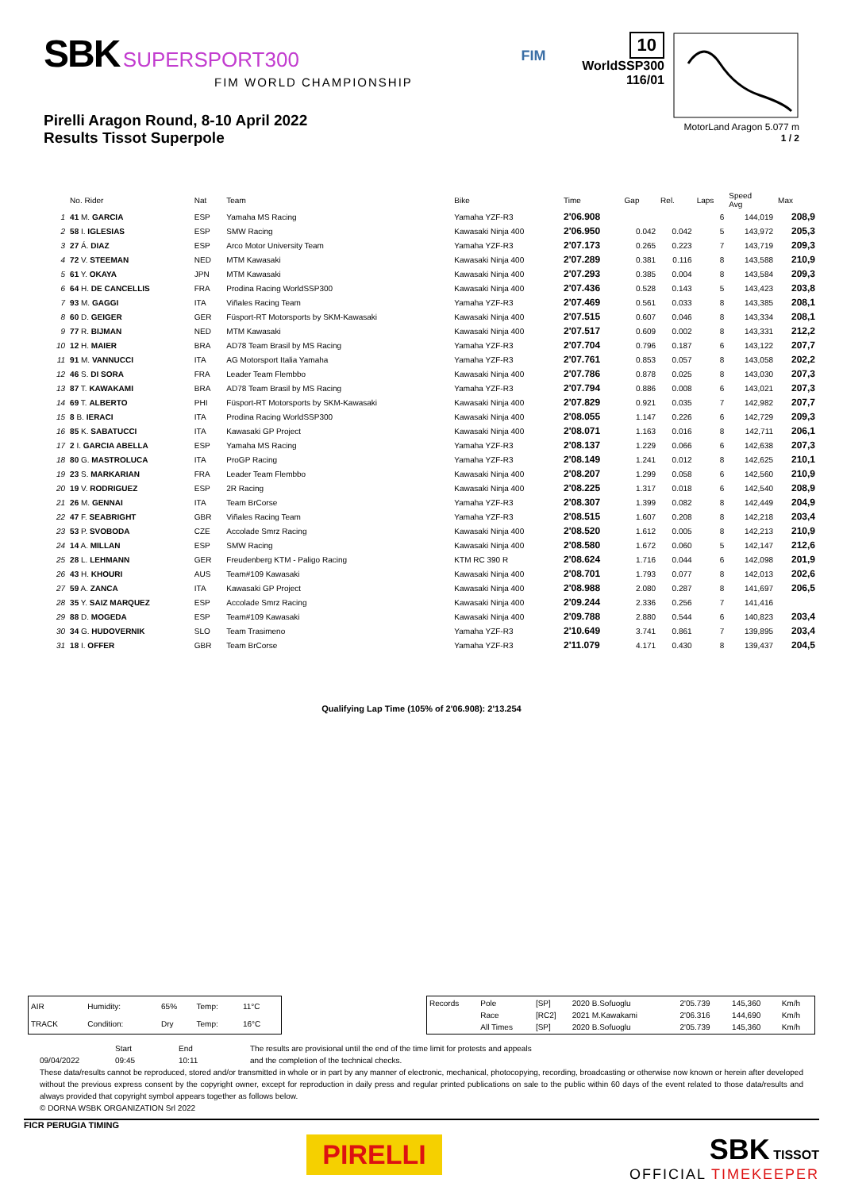SBK SUPERSPORT300
FIM WORLD CHAMPIONSHIP
Pirelli Aragon Round, 8-10 April 2022
Results Tissot Superpole
FIM
10
WorldSSP300
116/01
MotorLand Aragon 5.077 m
1 / 2
| | No. Rider | Nat | Team | Bike | Time | Gap | Rel. | Laps | Speed Avg | Max |
| --- | --- | --- | --- | --- | --- | --- | --- | --- | --- | --- |
| 1 | 41 M. GARCIA | ESP | Yamaha MS Racing | Yamaha YZF-R3 | 2'06.908 | | | 6 | 144,019 | 208,9 |
| 2 | 58 I. IGLESIAS | ESP | SMW Racing | Kawasaki Ninja 400 | 2'06.950 | 0.042 | 0.042 | 5 | 143,972 | 205,3 |
| 3 | 27 Á. DIAZ | ESP | Arco Motor University Team | Yamaha YZF-R3 | 2'07.173 | 0.265 | 0.223 | 7 | 143,719 | 209,3 |
| 4 | 72 V. STEEMAN | NED | MTM Kawasaki | Kawasaki Ninja 400 | 2'07.289 | 0.381 | 0.116 | 8 | 143,588 | 210,9 |
| 5 | 61 Y. OKAYA | JPN | MTM Kawasaki | Kawasaki Ninja 400 | 2'07.293 | 0.385 | 0.004 | 8 | 143,584 | 209,3 |
| 6 | 64 H. DE CANCELLIS | FRA | Prodina Racing WorldSSP300 | Kawasaki Ninja 400 | 2'07.436 | 0.528 | 0.143 | 5 | 143,423 | 203,8 |
| 7 | 93 M. GAGGI | ITA | Viñales Racing Team | Yamaha YZF-R3 | 2'07.469 | 0.561 | 0.033 | 8 | 143,385 | 208,1 |
| 8 | 60 D. GEIGER | GER | Füsport-RT Motorsports by SKM-Kawasaki | Kawasaki Ninja 400 | 2'07.515 | 0.607 | 0.046 | 8 | 143,334 | 208,1 |
| 9 | 77 R. BIJMAN | NED | MTM Kawasaki | Kawasaki Ninja 400 | 2'07.517 | 0.609 | 0.002 | 8 | 143,331 | 212,2 |
| 10 | 12 H. MAIER | BRA | AD78 Team Brasil by MS Racing | Yamaha YZF-R3 | 2'07.704 | 0.796 | 0.187 | 6 | 143,122 | 207,7 |
| 11 | 91 M. VANNUCCI | ITA | AG Motorsport Italia Yamaha | Yamaha YZF-R3 | 2'07.761 | 0.853 | 0.057 | 8 | 143,058 | 202,2 |
| 12 | 46 S. DI SORA | FRA | Leader Team Flembbo | Kawasaki Ninja 400 | 2'07.786 | 0.878 | 0.025 | 8 | 143,030 | 207,3 |
| 13 | 87 T. KAWAKAMI | BRA | AD78 Team Brasil by MS Racing | Yamaha YZF-R3 | 2'07.794 | 0.886 | 0.008 | 6 | 143,021 | 207,3 |
| 14 | 69 T. ALBERTO | PHI | Füsport-RT Motorsports by SKM-Kawasaki | Kawasaki Ninja 400 | 2'07.829 | 0.921 | 0.035 | 7 | 142,982 | 207,7 |
| 15 | 8 B. IERACI | ITA | Prodina Racing WorldSSP300 | Kawasaki Ninja 400 | 2'08.055 | 1.147 | 0.226 | 6 | 142,729 | 209,3 |
| 16 | 85 K. SABATUCCI | ITA | Kawasaki GP Project | Kawasaki Ninja 400 | 2'08.071 | 1.163 | 0.016 | 8 | 142,711 | 206,1 |
| 17 | 2 I. GARCIA ABELLA | ESP | Yamaha MS Racing | Yamaha YZF-R3 | 2'08.137 | 1.229 | 0.066 | 6 | 142,638 | 207,3 |
| 18 | 80 G. MASTROLUCA | ITA | ProGP Racing | Yamaha YZF-R3 | 2'08.149 | 1.241 | 0.012 | 8 | 142,625 | 210,1 |
| 19 | 23 S. MARKARIAN | FRA | Leader Team Flembbo | Kawasaki Ninja 400 | 2'08.207 | 1.299 | 0.058 | 6 | 142,560 | 210,9 |
| 20 | 19 V. RODRIGUEZ | ESP | 2R Racing | Kawasaki Ninja 400 | 2'08.225 | 1.317 | 0.018 | 6 | 142,540 | 208,9 |
| 21 | 26 M. GENNAI | ITA | Team BrCorse | Yamaha YZF-R3 | 2'08.307 | 1.399 | 0.082 | 8 | 142,449 | 204,9 |
| 22 | 47 F. SEABRIGHT | GBR | Viñales Racing Team | Yamaha YZF-R3 | 2'08.515 | 1.607 | 0.208 | 8 | 142,218 | 203,4 |
| 23 | 53 P. SVOBODA | CZE | Accolade Smrz Racing | Kawasaki Ninja 400 | 2'08.520 | 1.612 | 0.005 | 8 | 142,213 | 210,9 |
| 24 | 14 A. MILLAN | ESP | SMW Racing | Kawasaki Ninja 400 | 2'08.580 | 1.672 | 0.060 | 5 | 142,147 | 212,6 |
| 25 | 28 L. LEHMANN | GER | Freudenberg KTM - Paligo Racing | KTM RC 390 R | 2'08.624 | 1.716 | 0.044 | 6 | 142,098 | 201,9 |
| 26 | 43 H. KHOURI | AUS | Team#109 Kawasaki | Kawasaki Ninja 400 | 2'08.701 | 1.793 | 0.077 | 8 | 142,013 | 202,6 |
| 27 | 59 A. ZANCA | ITA | Kawasaki GP Project | Kawasaki Ninja 400 | 2'08.988 | 2.080 | 0.287 | 8 | 141,697 | 206,5 |
| 28 | 35 Y. SAIZ MARQUEZ | ESP | Accolade Smrz Racing | Kawasaki Ninja 400 | 2'09.244 | 2.336 | 0.256 | 7 | 141,416 | |
| 29 | 88 D. MOGEDA | ESP | Team#109 Kawasaki | Kawasaki Ninja 400 | 2'09.788 | 2.880 | 0.544 | 6 | 140,823 | 203,4 |
| 30 | 34 G. HUDOVERNIK | SLO | Team Trasimeno | Yamaha YZF-R3 | 2'10.649 | 3.741 | 0.861 | 7 | 139,895 | 203,4 |
| 31 | 18 I. OFFER | GBR | Team BrCorse | Yamaha YZF-R3 | 2'11.079 | 4.171 | 0.430 | 8 | 139,437 | 204,5 |
Qualifying Lap Time (105% of 2'06.908): 2'13.254
| AIR | Humidity: | 65% | Temp: | 11°C |
| TRACK | Condition: | Dry | Temp: | 16°C |
| Records | Pole | [SP] | 2020 B.Sofuoglu | 2'05.739 | 145,360 | Km/h |
| | Race | [RC2] | 2021 M.Kawakami | 2'06.316 | 144,690 | Km/h |
| | All Times | [SP] | 2020 B.Sofuoglu | 2'05.739 | 145,360 | Km/h |
09/04/2022 Start
09:45
End
10:11
The results are provisional until the end of the time limit for protests and appeals
and the completion of the technical checks.
These data/results cannot be reproduced, stored and/or transmitted in whole or in part by any manner of electronic, mechanical, photocopying, recording, broadcasting or otherwise now known or herein after developed without the previous express consent by the copyright owner, except for reproduction in daily press and regular printed publications on sale to the public within 60 days of the event related to those data/results and always provided that copyright symbol appears together as follows below.
© DORNA WSBK ORGANIZATION Srl 2022
FICR PERUGIA TIMING
PIRELLI
SBK TISSOT
OFFICIAL TIMEKEEPER